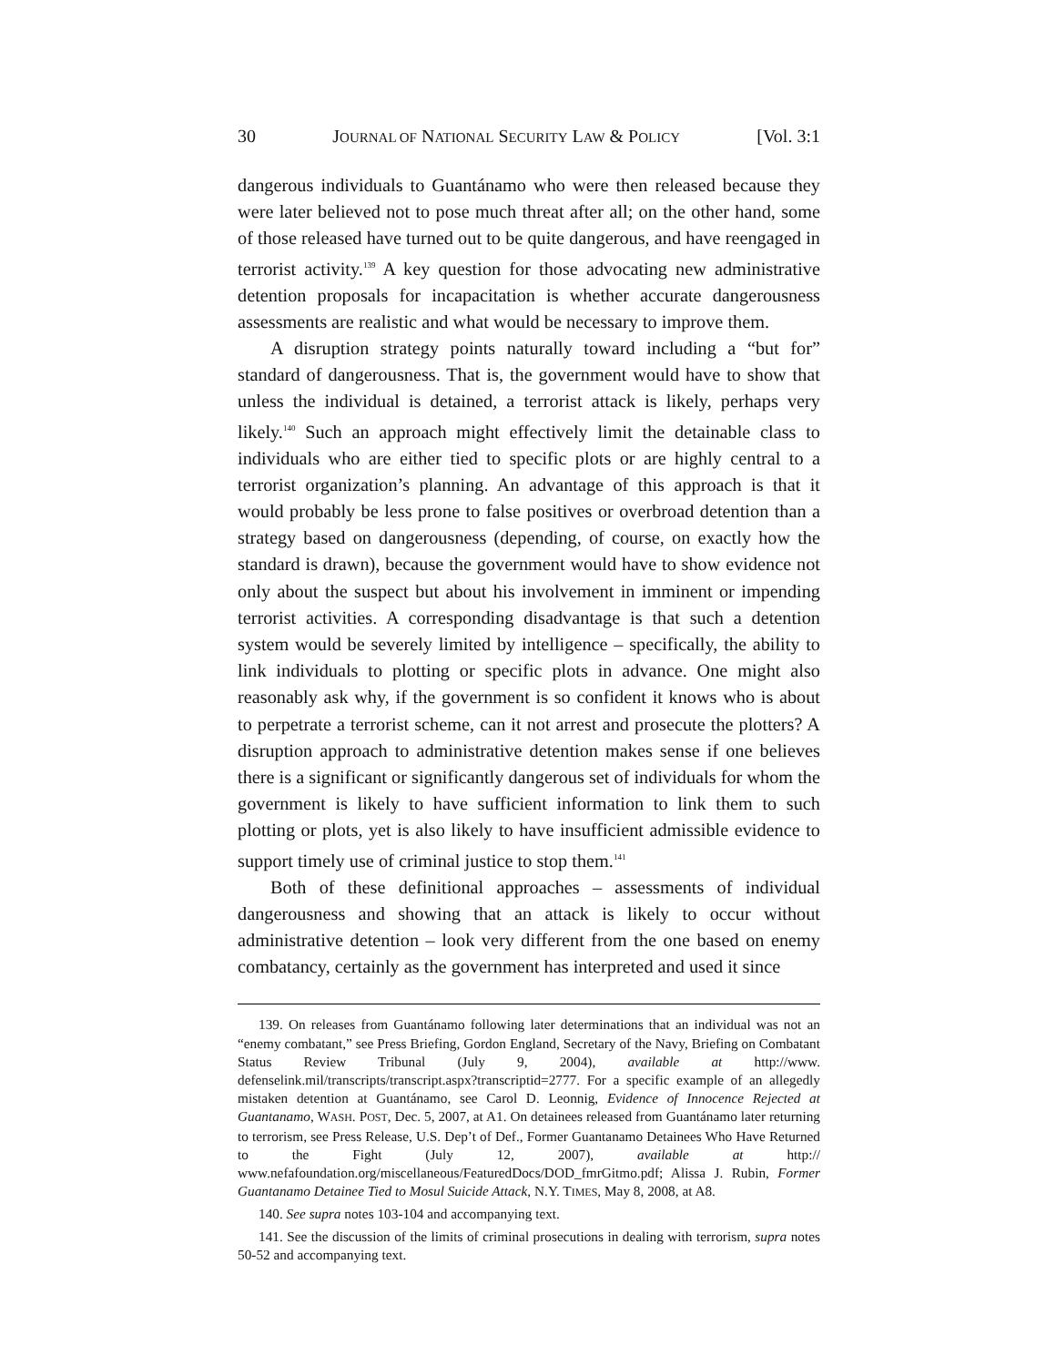30 JOURNAL OF NATIONAL SECURITY LAW & POLICY [Vol. 3:1
dangerous individuals to Guantánamo who were then released because they were later believed not to pose much threat after all; on the other hand, some of those released have turned out to be quite dangerous, and have reengaged in terrorist activity.<sup>139</sup> A key question for those advocating new administrative detention proposals for incapacitation is whether accurate dangerousness assessments are realistic and what would be necessary to improve them.
A disruption strategy points naturally toward including a “but for” standard of dangerousness. That is, the government would have to show that unless the individual is detained, a terrorist attack is likely, perhaps very likely.<sup>140</sup> Such an approach might effectively limit the detainable class to individuals who are either tied to specific plots or are highly central to a terrorist organization’s planning. An advantage of this approach is that it would probably be less prone to false positives or overbroad detention than a strategy based on dangerousness (depending, of course, on exactly how the standard is drawn), because the government would have to show evidence not only about the suspect but about his involvement in imminent or impending terrorist activities. A corresponding disadvantage is that such a detention system would be severely limited by intelligence – specifically, the ability to link individuals to plotting or specific plots in advance. One might also reasonably ask why, if the government is so confident it knows who is about to perpetrate a terrorist scheme, can it not arrest and prosecute the plotters? A disruption approach to administrative detention makes sense if one believes there is a significant or significantly dangerous set of individuals for whom the government is likely to have sufficient information to link them to such plotting or plots, yet is also likely to have insufficient admissible evidence to support timely use of criminal justice to stop them.<sup>141</sup>
Both of these definitional approaches – assessments of individual dangerousness and showing that an attack is likely to occur without administrative detention – look very different from the one based on enemy combatancy, certainly as the government has interpreted and used it since
139. On releases from Guantánamo following later determinations that an individual was not an “enemy combatant,” see Press Briefing, Gordon England, Secretary of the Navy, Briefing on Combatant Status Review Tribunal (July 9, 2004), available at http://www. defenselink.mil/transcripts/transcript.aspx?transcriptid=2777. For a specific example of an allegedly mistaken detention at Guantánamo, see Carol D. Leonnig, Evidence of Innocence Rejected at Guantanamo, WASH. POST, Dec. 5, 2007, at A1. On detainees released from Guantánamo later returning to terrorism, see Press Release, U.S. Dep’t of Def., Former Guantanamo Detainees Who Have Returned to the Fight (July 12, 2007), available at http:// www.nefafoundation.org/miscellaneous/FeaturedDocs/DOD_fmrGitmo.pdf; Alissa J. Rubin, Former Guantanamo Detainee Tied to Mosul Suicide Attack, N.Y. TIMES, May 8, 2008, at A8.
140. See supra notes 103-104 and accompanying text.
141. See the discussion of the limits of criminal prosecutions in dealing with terrorism, supra notes 50-52 and accompanying text.